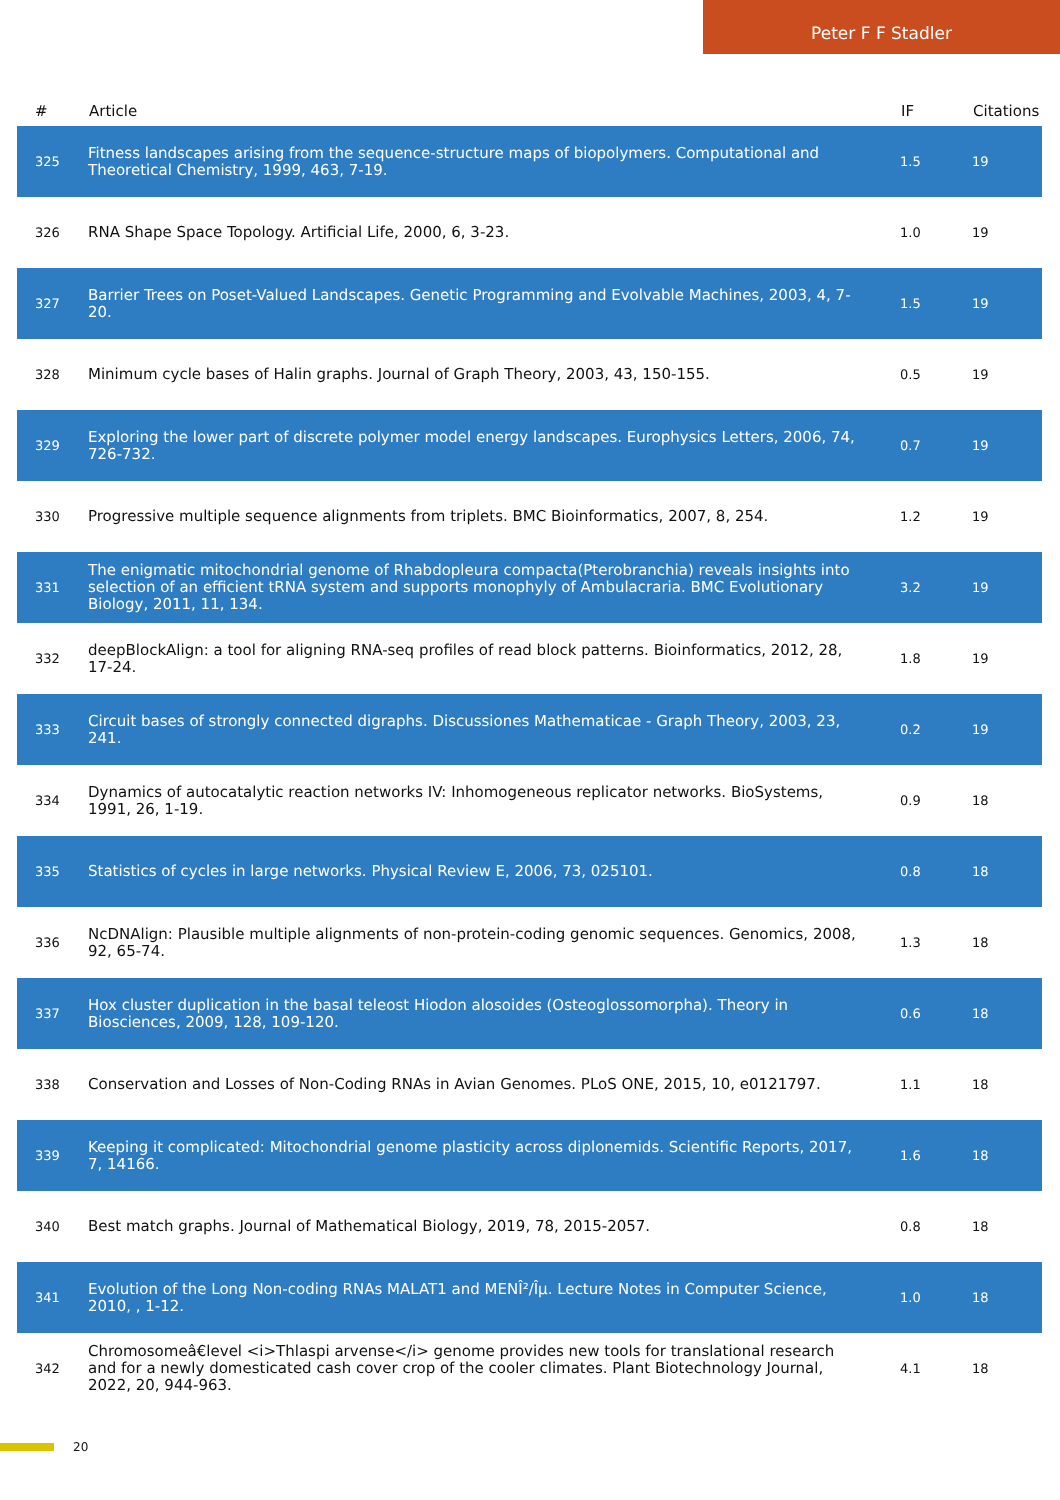Peter F F Stadler
| # | Article | IF | Citations |
| --- | --- | --- | --- |
| 325 | Fitness landscapes arising from the sequence-structure maps of biopolymers. Computational and Theoretical Chemistry, 1999, 463, 7-19. | 1.5 | 19 |
| 326 | RNA Shape Space Topology. Artificial Life, 2000, 6, 3-23. | 1.0 | 19 |
| 327 | Barrier Trees on Poset-Valued Landscapes. Genetic Programming and Evolvable Machines, 2003, 4, 7-20. | 1.5 | 19 |
| 328 | Minimum cycle bases of Halin graphs. Journal of Graph Theory, 2003, 43, 150-155. | 0.5 | 19 |
| 329 | Exploring the lower part of discrete polymer model energy landscapes. Europhysics Letters, 2006, 74, 726-732. | 0.7 | 19 |
| 330 | Progressive multiple sequence alignments from triplets. BMC Bioinformatics, 2007, 8, 254. | 1.2 | 19 |
| 331 | The enigmatic mitochondrial genome of Rhabdopleura compacta(Pterobranchia) reveals insights into selection of an efficient tRNA system and supports monophyly of Ambulacraria. BMC Evolutionary Biology, 2011, 11, 134. | 3.2 | 19 |
| 332 | deepBlockAlign: a tool for aligning RNA-seq profiles of read block patterns. Bioinformatics, 2012, 28, 17-24. | 1.8 | 19 |
| 333 | Circuit bases of strongly connected digraphs. Discussiones Mathematicae - Graph Theory, 2003, 23, 241. | 0.2 | 19 |
| 334 | Dynamics of autocatalytic reaction networks IV: Inhomogeneous replicator networks. BioSystems, 1991, 26, 1-19. | 0.9 | 18 |
| 335 | Statistics of cycles in large networks. Physical Review E, 2006, 73, 025101. | 0.8 | 18 |
| 336 | NcDNAlign: Plausible multiple alignments of non-protein-coding genomic sequences. Genomics, 2008, 92, 65-74. | 1.3 | 18 |
| 337 | Hox cluster duplication in the basal teleost Hiodon alosoides (Osteoglossomorpha). Theory in Biosciences, 2009, 128, 109-120. | 0.6 | 18 |
| 338 | Conservation and Losses of Non-Coding RNAs in Avian Genomes. PLoS ONE, 2015, 10, e0121797. | 1.1 | 18 |
| 339 | Keeping it complicated: Mitochondrial genome plasticity across diplonemids. Scientific Reports, 2017, 7, 14166. | 1.6 | 18 |
| 340 | Best match graphs. Journal of Mathematical Biology, 2019, 78, 2015-2057. | 0.8 | 18 |
| 341 | Evolution of the Long Non-coding RNAs MALAT1 and MENÎ²/Îµ. Lecture Notes in Computer Science, 2010, , 1-12. | 1.0 | 18 |
| 342 | Chromosomeâ€level <i>Thlaspi arvense</i> genome provides new tools for translational research and for a newly domesticated cash cover crop of the cooler climates. Plant Biotechnology Journal, 2022, 20, 944-963. | 4.1 | 18 |
20